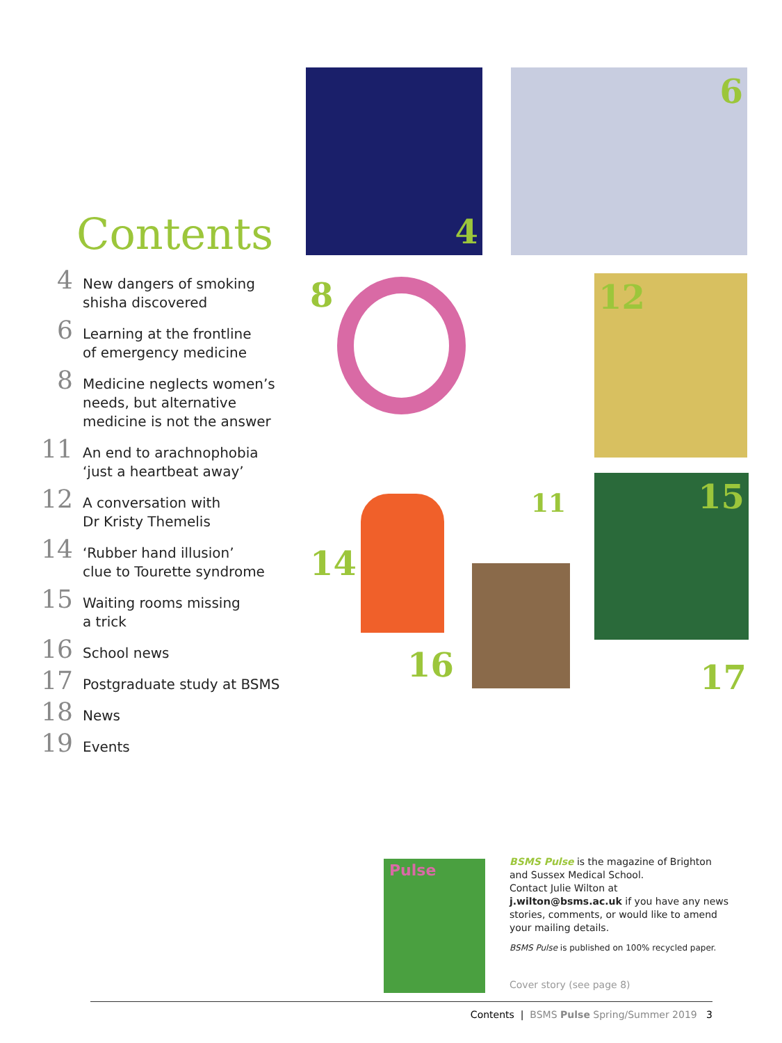Contents
4
New dangers of smoking
shisha discovered
6
Learning at the frontline
of emergency medicine
8
Medicine neglects women’s
needs, but alternative
medicine is not the answer
11
An end to arachnophobia
‘just a heartbeat away’
12
A conversation with
Dr Kristy Themelis
14
‘Rubber hand illusion’
clue to Tourette syndrome
15
Waiting rooms missing
a trick
16
School news
17
Postgraduate study at BSMS
18
News
19
Events
4 6
8
11
12
14
15
16
17
Pulse
BSMS Pulse is the magazine of Brighton and Sussex Medical School.
Contact Julie Wilton at j.wilton@bsms.ac.uk if you have any news stories, comments, or would like to amend your mailing details.
BSMS Pulse is published on 100% recycled paper.
Cover story (see page 8)
Contents | BSMS Pulse Spring/Summer 2019 3